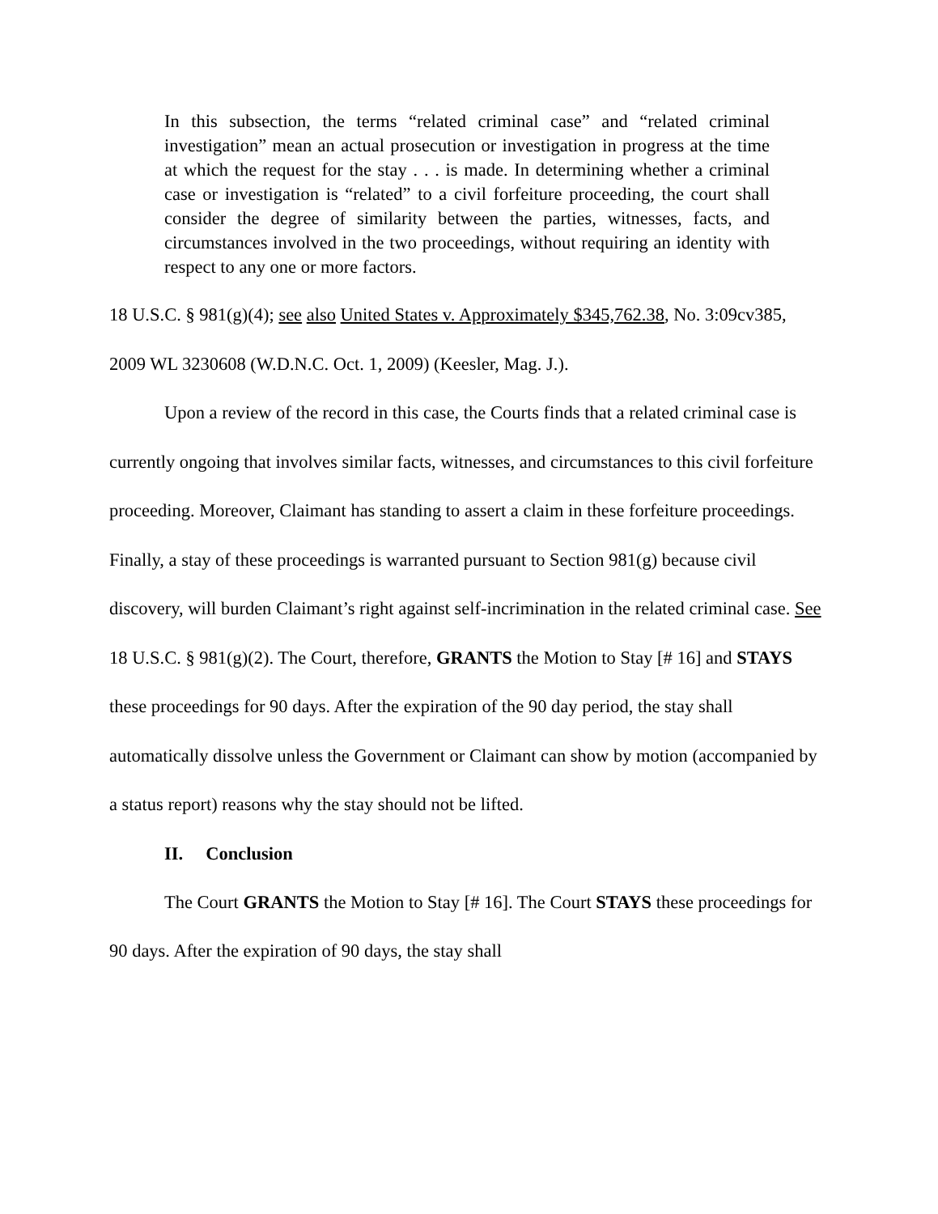In this subsection, the terms “related criminal case” and “related criminal investigation” mean an actual prosecution or investigation in progress at the time at which the request for the stay . . . is made. In determining whether a criminal case or investigation is “related” to a civil forfeiture proceeding, the court shall consider the degree of similarity between the parties, witnesses, facts, and circumstances involved in the two proceedings, without requiring an identity with respect to any one or more factors.
18 U.S.C. § 981(g)(4); see also United States v. Approximately $345,762.38, No. 3:09cv385, 2009 WL 3230608 (W.D.N.C. Oct. 1, 2009) (Keesler, Mag. J.).
Upon a review of the record in this case, the Courts finds that a related criminal case is currently ongoing that involves similar facts, witnesses, and circumstances to this civil forfeiture proceeding. Moreover, Claimant has standing to assert a claim in these forfeiture proceedings. Finally, a stay of these proceedings is warranted pursuant to Section 981(g) because civil discovery, will burden Claimant’s right against self-incrimination in the related criminal case. See 18 U.S.C. § 981(g)(2). The Court, therefore, GRANTS the Motion to Stay [# 16] and STAYS these proceedings for 90 days. After the expiration of the 90 day period, the stay shall automatically dissolve unless the Government or Claimant can show by motion (accompanied by a status report) reasons why the stay should not be lifted.
II. Conclusion
The Court GRANTS the Motion to Stay [# 16]. The Court STAYS these proceedings for 90 days. After the expiration of 90 days, the stay shall